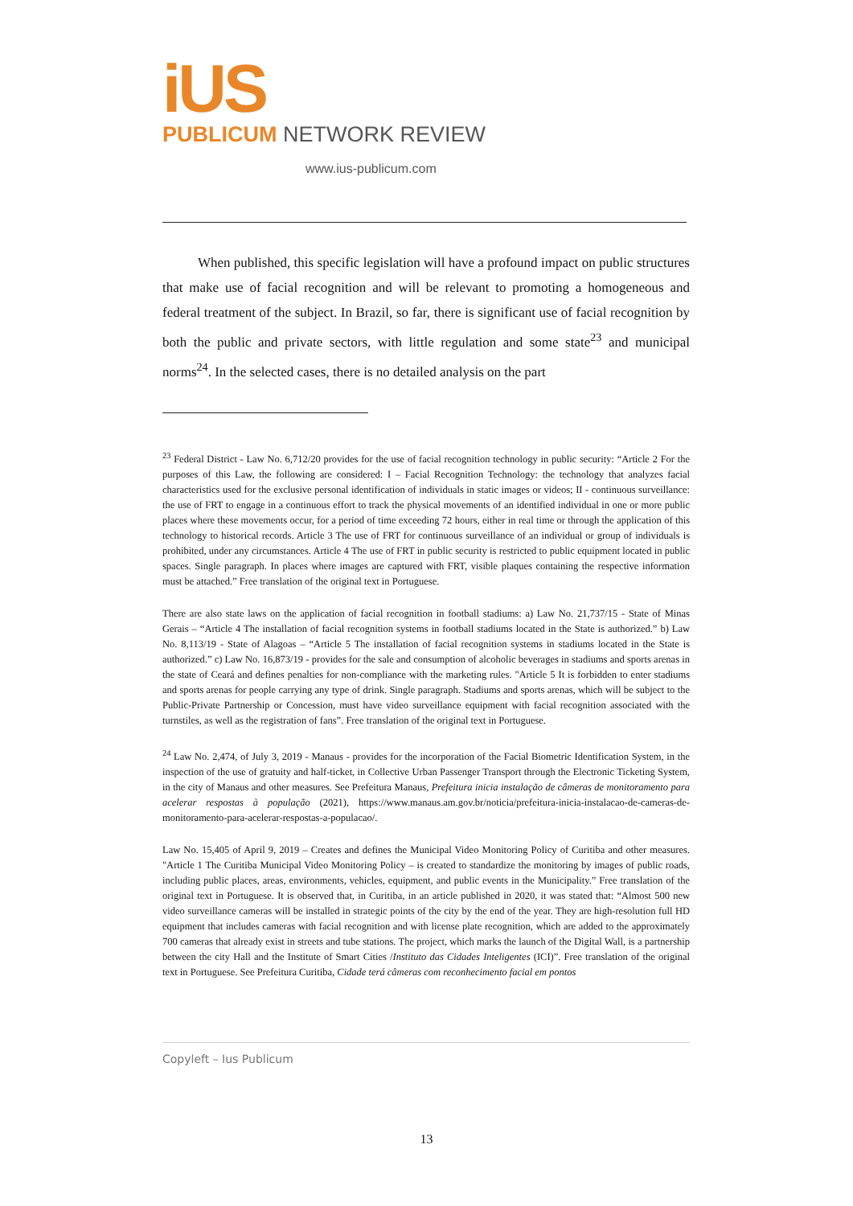iUS
PUBLICUM NETWORK REVIEW
www.ius-publicum.com
When published, this specific legislation will have a profound impact on public structures that make use of facial recognition and will be relevant to promoting a homogeneous and federal treatment of the subject. In Brazil, so far, there is significant use of facial recognition by both the public and private sectors, with little regulation and some state<sup>23</sup> and municipal norms<sup>24</sup>. In the selected cases, there is no detailed analysis on the part
<sup>23</sup> Federal District - Law No. 6,712/20 provides for the use of facial recognition technology in public security: “Article 2 For the purposes of this Law, the following are considered: I – Facial Recognition Technology: the technology that analyzes facial characteristics used for the exclusive personal identification of individuals in static images or videos; II - continuous surveillance: the use of FRT to engage in a continuous effort to track the physical movements of an identified individual in one or more public places where these movements occur, for a period of time exceeding 72 hours, either in real time or through the application of this technology to historical records. Article 3 The use of FRT for continuous surveillance of an individual or group of individuals is prohibited, under any circumstances. Article 4 The use of FRT in public security is restricted to public equipment located in public spaces. Single paragraph. In places where images are captured with FRT, visible plaques containing the respective information must be attached.” Free translation of the original text in Portuguese.
There are also state laws on the application of facial recognition in football stadiums: a) Law No. 21,737/15 - State of Minas Gerais – “Article 4 The installation of facial recognition systems in football stadiums located in the State is authorized.” b) Law No. 8,113/19 - State of Alagoas – “Article 5 The installation of facial recognition systems in stadiums located in the State is authorized.” c) Law No. 16,873/19 - provides for the sale and consumption of alcoholic beverages in stadiums and sports arenas in the state of Ceará and defines penalties for non-compliance with the marketing rules. "Article 5 It is forbidden to enter stadiums and sports arenas for people carrying any type of drink. Single paragraph. Stadiums and sports arenas, which will be subject to the Public-Private Partnership or Concession, must have video surveillance equipment with facial recognition associated with the turnstiles, as well as the registration of fans”. Free translation of the original text in Portuguese.
<sup>24</sup> Law No. 2,474, of July 3, 2019 - Manaus - provides for the incorporation of the Facial Biometric Identification System, in the inspection of the use of gratuity and half-ticket, in Collective Urban Passenger Transport through the Electronic Ticketing System, in the city of Manaus and other measures. See Prefeitura Manaus, Prefeitura inicia instalação de câmeras de monitoramento para acelerar respostas à população (2021), https://www.manaus.am.gov.br/noticia/prefeitura-inicia-instalacao-de-cameras-de-monitoramento-para-acelerar-respostas-a-populacao/.
Law No. 15,405 of April 9, 2019 – Creates and defines the Municipal Video Monitoring Policy of Curitiba and other measures. "Article 1 The Curitiba Municipal Video Monitoring Policy – is created to standardize the monitoring by images of public roads, including public places, areas, environments, vehicles, equipment, and public events in the Municipality.” Free translation of the original text in Portuguese. It is observed that, in Curitiba, in an article published in 2020, it was stated that: “Almost 500 new video surveillance cameras will be installed in strategic points of the city by the end of the year. They are high-resolution full HD equipment that includes cameras with facial recognition and with license plate recognition, which are added to the approximately 700 cameras that already exist in streets and tube stations. The project, which marks the launch of the Digital Wall, is a partnership between the city Hall and the Institute of Smart Cities /Instituto das Cidades Inteligentes (ICI)”. Free translation of the original text in Portuguese. See Prefeitura Curitiba, Cidade terá câmeras com reconhecimento facial em pontos
Copyleft – Ius Publicum
13